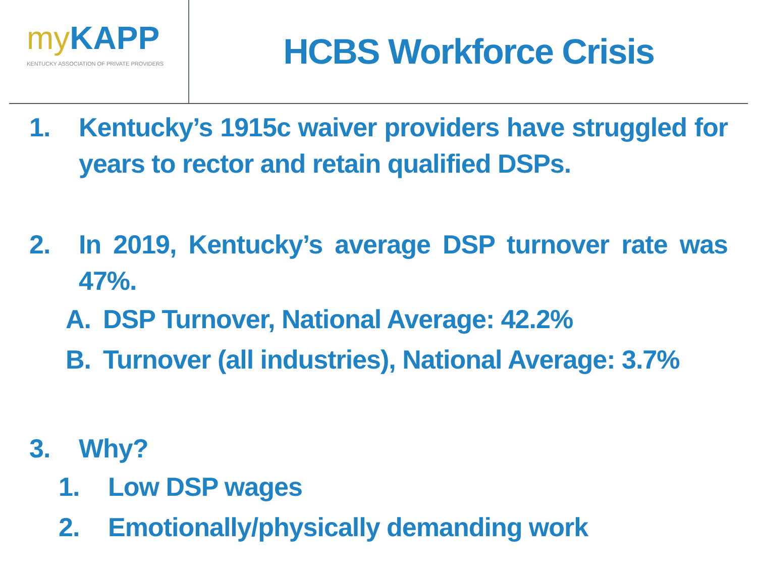my KAPP
KENTUCKY ASSOCIATION OF PRIVATE PROVIDERS
HCBS Workforce Crisis
1. Kentucky’s 1915c waiver providers have struggled for years to rector and retain qualified DSPs.
2. In 2019, Kentucky’s average DSP turnover rate was 47%.
A. DSP Turnover, National Average: 42.2%
B. Turnover (all industries), National Average: 3.7%
3. Why?
1. Low DSP wages
2. Emotionally/physically demanding work